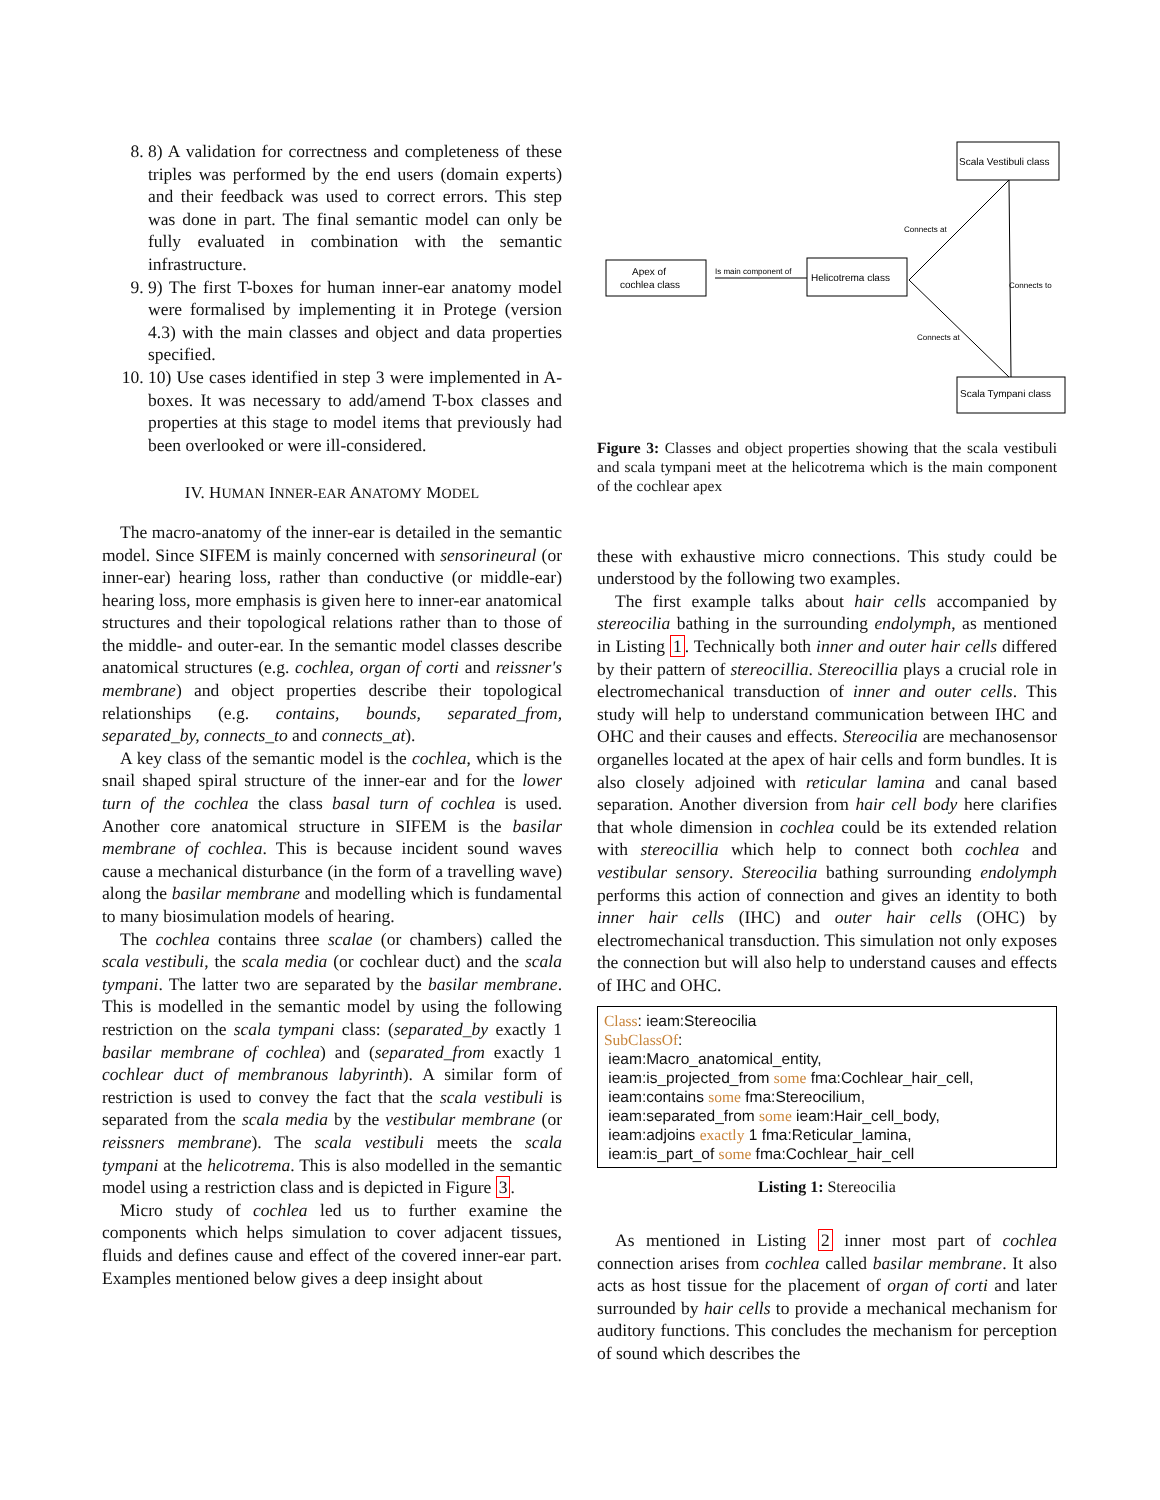8. 8) A validation for correctness and completeness of these triples was performed by the end users (domain experts) and their feedback was used to correct errors. This step was done in part. The final semantic model can only be fully evaluated in combination with the semantic infrastructure.
9. 9) The first T-boxes for human inner-ear anatomy model were formalised by implementing it in Protege (version 4.3) with the main classes and object and data properties specified.
10. 10) Use cases identified in step 3 were implemented in A-boxes. It was necessary to add/amend T-box classes and properties at this stage to model items that previously had been overlooked or were ill-considered.
IV. HUMAN INNER-EAR ANATOMY MODEL
The macro-anatomy of the inner-ear is detailed in the semantic model. Since SIFEM is mainly concerned with sensorineural (or inner-ear) hearing loss, rather than conductive (or middle-ear) hearing loss, more emphasis is given here to inner-ear anatomical structures and their topological relations rather than to those of the middle- and outer-ear. In the semantic model classes describe anatomical structures (e.g. cochlea, organ of corti and reissner's membrane) and object properties describe their topological relationships (e.g. contains, bounds, separated_from, separated_by, connects_to and connects_at).
A key class of the semantic model is the cochlea, which is the snail shaped spiral structure of the inner-ear and for the lower turn of the cochlea the class basal turn of cochlea is used. Another core anatomical structure in SIFEM is the basilar membrane of cochlea. This is because incident sound waves cause a mechanical disturbance (in the form of a travelling wave) along the basilar membrane and modelling which is fundamental to many biosimulation models of hearing.
The cochlea contains three scalae (or chambers) called the scala vestibuli, the scala media (or cochlear duct) and the scala tympani. The latter two are separated by the basilar membrane. This is modelled in the semantic model by using the following restriction on the scala tympani class: (separated_by exactly 1 basilar membrane of cochlea) and (separated_from exactly 1 cochlear duct of membranous labyrinth). A similar form of restriction is used to convey the fact that the scala vestibuli is separated from the scala media by the vestibular membrane (or reissners membrane). The scala vestibuli meets the scala tympani at the helicotrema. This is also modelled in the semantic model using a restriction class and is depicted in Figure 3.
Micro study of cochlea led us to further examine the components which helps simulation to cover adjacent tissues, fluids and defines cause and effect of the covered inner-ear part. Examples mentioned below gives a deep insight about
Scala Vestibuli class
Apex of
cochlea class
Helicotrema class
Scala Tympani class
Is main component of
Connects at
Connects at
Connects to
Figure 3: Classes and object properties showing that the scala vestibuli and scala tympani meet at the helicotrema which is the main component of the cochlear apex
these with exhaustive micro connections. This study could be understood by the following two examples.
The first example talks about hair cells accompanied by stereocilia bathing in the surrounding endolymph, as mentioned in Listing 1. Technically both inner and outer hair cells differed by their pattern of stereocillia. Stereocillia plays a crucial role in electromechanical transduction of inner and outer cells. This study will help to understand communication between IHC and OHC and their causes and effects. Stereocilia are mechanosensor organelles located at the apex of hair cells and form bundles. It is also closely adjoined with reticular lamina and canal based separation. Another diversion from hair cell body here clarifies that whole dimension in cochlea could be its extended relation with stereocillia which help to connect both cochlea and vestibular sensory. Stereocilia bathing surrounding endolymph performs this action of connection and gives an identity to both inner hair cells (IHC) and outer hair cells (OHC) by electromechanical transduction. This simulation not only exposes the connection but will also help to understand causes and effects of IHC and OHC.
Class: ieam:Stereocilia
SubClassOf:
ieam:Macro_anatomical_entity,
ieam:is_projected_from some fma:Cochlear_hair_cell,
ieam:contains some fma:Stereocilium,
ieam:separated_from some ieam:Hair_cell_body,
ieam:adjoins exactly 1 fma:Reticular_lamina,
ieam:is_part_of some fma:Cochlear_hair_cell
Listing 1: Stereocilia
As mentioned in Listing 2 inner most part of cochlea connection arises from cochlea called basilar membrane. It also acts as host tissue for the placement of organ of corti and later surrounded by hair cells to provide a mechanical mechanism for auditory functions. This concludes the mechanism for perception of sound which describes the